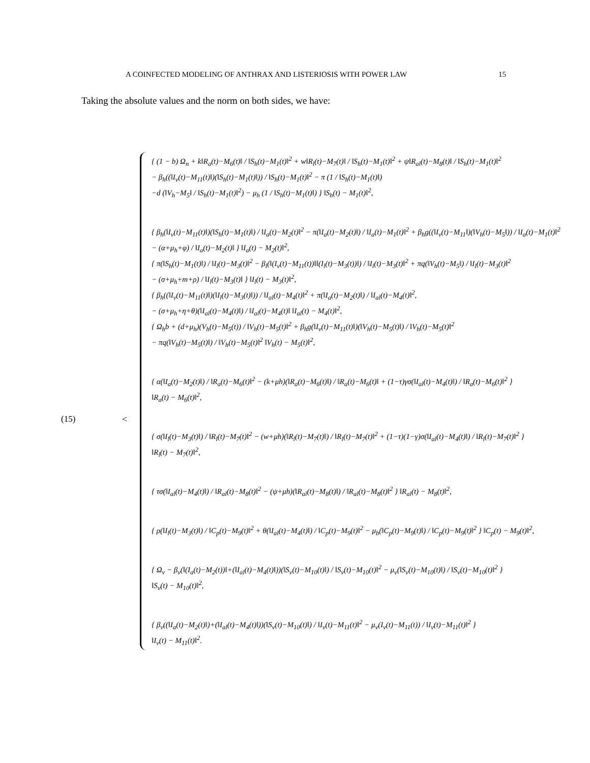A COINFECTED MODELING OF ANTHRAX AND LISTERIOSIS WITH POWER LAW 15
Taking the absolute values and the norm on both sides, we have:
(15) <
{ (1 − b) Ω<sub>n</sub> + k‖R<sub>a</sub>(t)−M<sub>6</sub>(t)‖ / ‖S<sub>h</sub>(t)−M<sub>1</sub>(t)‖<sup>2</sup> + w‖R<sub>l</sub>(t)−M<sub>7</sub>(t)‖ / ‖S<sub>h</sub>(t)−M<sub>1</sub>(t)‖<sup>2</sup> + ψ‖R<sub>al</sub>(t)−M<sub>8</sub>(t)‖ / ‖S<sub>h</sub>(t)−M<sub>1</sub>(t)‖<sup>2</sup>
− β<sub>h</sub>((‖I<sub>v</sub>(t)−M<sub>11</sub>(t)‖)(‖S<sub>h</sub>(t)−M<sub>1</sub>(t)‖)) / ‖S<sub>h</sub>(t)−M<sub>1</sub>(t)‖<sup>2</sup> − π (1 / ‖S<sub>h</sub>(t)−M<sub>1</sub>(t)‖)
−d (‖V<sub>h</sub>−M<sub>5</sub>‖ / ‖S<sub>h</sub>(t)−M<sub>1</sub>(t)‖<sup>2</sup>) − μ<sub>h</sub> (1 / ‖S<sub>h</sub>(t)−M<sub>1</sub>(t)‖) } ‖S<sub>h</sub>(t) − M<sub>1</sub>(t)‖<sup>2</sup>,
{ β<sub>h</sub>(‖I<sub>v</sub>(t)−M<sub>11</sub>(t)‖)(‖S<sub>h</sub>(t)−M<sub>1</sub>(t)‖) / ‖I<sub>a</sub>(t)−M<sub>2</sub>(t)‖<sup>2</sup> − π(‖I<sub>a</sub>(t)−M<sub>2</sub>(t)‖) / ‖I<sub>a</sub>(t)−M<sub>1</sub>(t)‖<sup>2</sup> + β<sub>h</sub>g((‖I<sub>v</sub>(t)−M<sub>11</sub>‖)(‖V<sub>h</sub>(t)−M<sub>5</sub>‖)) / ‖I<sub>a</sub>(t)−M<sub>1</sub>(t)‖<sup>2</sup>
− (α+μ<sub>h</sub>+φ) / ‖I<sub>a</sub>(t)−M<sub>2</sub>(t)‖ } ‖I<sub>a</sub>(t) − M<sub>2</sub>(t)‖<sup>2</sup>,
{ π(‖S<sub>h</sub>(t)−M<sub>1</sub>(t)‖) / ‖I<sub>l</sub>(t)−M<sub>3</sub>(t)‖<sup>2</sup> − β<sub>l</sub>(‖(I<sub>v</sub>(t)−M<sub>11</sub>(t))‖‖(I<sub>l</sub>(t)−M<sub>3</sub>(t))‖) / ‖I<sub>l</sub>(t)−M<sub>3</sub>(t)‖<sup>2</sup> + πq(‖V<sub>h</sub>(t)−M<sub>5</sub>‖) / ‖I<sub>l</sub>(t)−M<sub>3</sub>(t)‖<sup>2</sup>
− (σ+μ<sub>h</sub>+m+ρ) / ‖I<sub>l</sub>(t)−M<sub>3</sub>(t)‖ } ‖I<sub>l</sub>(t) − M<sub>3</sub>(t)‖<sup>2</sup>,
{ β<sub>h</sub>((‖I<sub>v</sub>(t)−M<sub>11</sub>(t)‖)(‖I<sub>l</sub>(t)−M<sub>3</sub>(t)‖)) / ‖I<sub>al</sub>(t)−M<sub>4</sub>(t)‖<sup>2</sup> + π(‖I<sub>a</sub>(t)−M<sub>2</sub>(t)‖) / ‖I<sub>al</sub>(t)−M<sub>4</sub>(t)‖<sup>2</sup>,
− (σ+μ<sub>h</sub>+η+θ)(‖I<sub>al</sub>(t)−M<sub>4</sub>(t)‖) / ‖I<sub>al</sub>(t)−M<sub>4</sub>(t)‖ ‖I<sub>al</sub>(t) − M<sub>4</sub>(t)‖<sup>2</sup>,
{ Ω<sub>h</sub>b + (d+μ<sub>h</sub>)(V<sub>h</sub>(t)−M<sub>5</sub>(t)) / ‖V<sub>h</sub>(t)−M<sub>5</sub>(t)‖<sup>2</sup> + β<sub>h</sub>g(‖I<sub>v</sub>(t)−M<sub>11</sub>(t)‖)(‖V<sub>h</sub>(t)−M<sub>5</sub>(t)‖) / ‖V<sub>h</sub>(t)−M<sub>5</sub>(t)‖<sup>2</sup>
− πq(‖V<sub>h</sub>(t)−M<sub>5</sub>(t)‖) / ‖V<sub>h</sub>(t)−M<sub>5</sub>(t)‖<sup>2</sup> ‖V<sub>h</sub>(t) − M<sub>5</sub>(t)‖<sup>2</sup>,
{ α(‖I<sub>a</sub>(t)−M<sub>2</sub>(t)‖) / ‖R<sub>a</sub>(t)−M<sub>6</sub>(t)‖<sup>2</sup> − (k+μh)(‖R<sub>a</sub>(t)−M<sub>6</sub>(t)‖) / ‖R<sub>a</sub>(t)−M<sub>6</sub>(t)‖ + (1−τ)γσ(‖I<sub>al</sub>(t)−M<sub>4</sub>(t)‖) / ‖R<sub>a</sub>(t)−M<sub>6</sub>(t)‖<sup>2</sup> }
‖R<sub>a</sub>(t) − M<sub>6</sub>(t)‖<sup>2</sup>,
{ σ(‖I<sub>l</sub>(t)−M<sub>3</sub>(t)‖) / ‖R<sub>l</sub>(t)−M<sub>7</sub>(t)‖<sup>2</sup> − (w+μh)(‖R<sub>l</sub>(t)−M<sub>7</sub>(t)‖) / ‖R<sub>l</sub>(t)−M<sub>7</sub>(t)‖<sup>2</sup> + (1−τ)(1−γ)σ(‖I<sub>al</sub>(t)−M<sub>4</sub>(t)‖) / ‖R<sub>l</sub>(t)−M<sub>7</sub>(t)‖<sup>2</sup> }
‖R<sub>l</sub>(t) − M<sub>7</sub>(t)‖<sup>2</sup>,
{ τσ(‖I<sub>al</sub>(t)−M<sub>4</sub>(t)‖) / ‖R<sub>al</sub>(t)−M<sub>8</sub>(t)‖<sup>2</sup> − (ψ+μh)(‖R<sub>al</sub>(t)−M<sub>8</sub>(t)‖) / ‖R<sub>al</sub>(t)−M<sub>8</sub>(t)‖<sup>2</sup> } ‖R<sub>al</sub>(t) − M<sub>8</sub>(t)‖<sup>2</sup>,
{ ρ(‖I<sub>l</sub>(t)−M<sub>3</sub>(t)‖) / ‖C<sub>p</sub>(t)−M<sub>9</sub>(t)‖<sup>2</sup> + θ(‖I<sub>al</sub>(t)−M<sub>4</sub>(t)‖) / ‖C<sub>p</sub>(t)−M<sub>9</sub>(t)‖<sup>2</sup> − μ<sub>b</sub>(‖C<sub>p</sub>(t)−M<sub>9</sub>(t)‖) / ‖C<sub>p</sub>(t)−M<sub>9</sub>(t)‖<sup>2</sup> } ‖C<sub>p</sub>(t) − M<sub>9</sub>(t)‖<sup>2</sup>,
{ Ω<sub>v</sub> − β<sub>v</sub>(‖(I<sub>a</sub>(t)−M<sub>2</sub>(t))‖+(‖I<sub>al</sub>(t)−M<sub>4</sub>(t)‖))(‖S<sub>v</sub>(t)−M<sub>10</sub>(t)‖) / ‖S<sub>v</sub>(t)−M<sub>10</sub>(t)‖<sup>2</sup> − μ<sub>v</sub>(‖S<sub>v</sub>(t)−M<sub>10</sub>(t)‖) / ‖S<sub>v</sub>(t)−M<sub>10</sub>(t)‖<sup>2</sup> }
‖S<sub>v</sub>(t) − M<sub>10</sub>(t)‖<sup>2</sup>,
{ β<sub>v</sub>((‖I<sub>a</sub>(t)−M<sub>2</sub>(t)‖)+(‖I<sub>al</sub>(t)−M<sub>4</sub>(t)‖))(‖S<sub>v</sub>(t)−M<sub>10</sub>(t)‖) / ‖I<sub>v</sub>(t)−M<sub>11</sub>(t)‖<sup>2</sup> − μ<sub>v</sub>(I<sub>v</sub>(t)−M<sub>11</sub>(t)) / ‖I<sub>v</sub>(t)−M<sub>11</sub>(t)‖<sup>2</sup> }
‖I<sub>v</sub>(t) − M<sub>11</sub>(t)‖<sup>2</sup>.